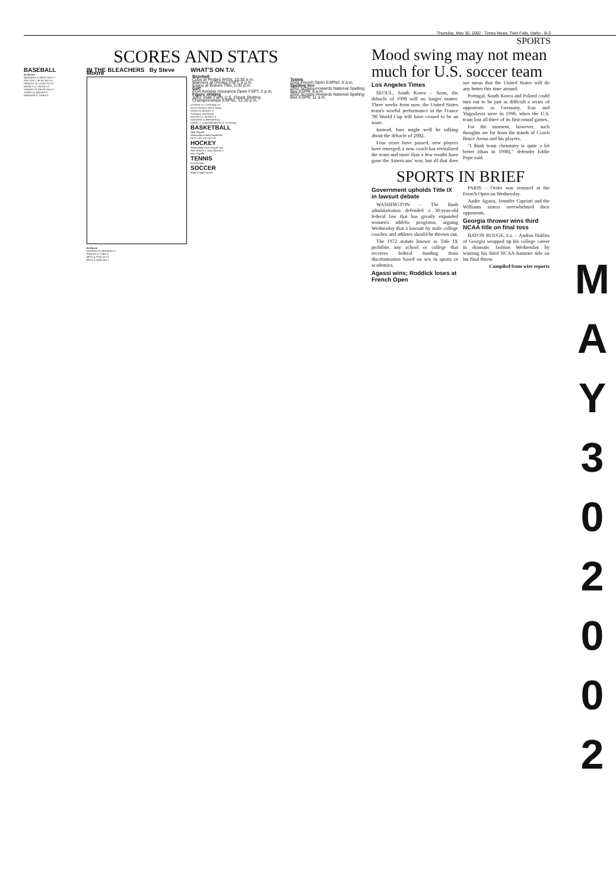Thursday, May 30, 2002 Times-News, Twin Falls, Idaho . B-3
SPORTS
SCORES AND STATS
BASEBALL
AL Boxes
MARINERS 5, DEVIL RAYS 2
RED SOX 7, BLUE JAYS 4
ORIOLES 10, ATHLETICS 5
ANGELS 12, ROYALS 2
YANKEES 6, WHITE SOX 3
TIGERS 9, INDIANS 5
RANGERS 9, TWINS 8
IN THE BLEACHERS By Steve Moore
NL Boxes
DODGERS 4, BREWERS 3
PIRATES 5, CUBS 0
METS 4, PHILLIES 3
REDS 8, MARLINS 2
WHAT'S ON T.V.
| Baseball Cubs at Pirates WGN, 10:30 a.m. Mariners at Orioles FSPT, 5 p.m. Expos at Braves TBS, 5:30 p.m. Golf PGA Kemper Insurance Open FSPT, 2 p.m. Figure skating 2002 State Farm U.S. Figure Skating Championships ESPN2, 12:30 p.m. | Tennis 2002 French Open ESPN2, 6 a.m. Spelling bee 2002 Scripps-Howards National Spelling Bee ESPN, 8 a.m. 2002 Scripps Howards National Spelling Bee ESPN, 11 a.m. |
ASTROS 10, CARDINALS 5
JUCO Division I World Series
EXPOS 4, BRAVES 3
Tuesday's Late Boxes
ROCKIES 3, PADRES 2
DODGERS 8, BREWERS 4
GIANTS 1, DIAMONDBACKS 0, 10 innings
BASKETBALL
NBA Playoffs
Wednesday's NBA Playoff Box
NETS 103, CELTICS 92
HOCKEY
Wednesday's NHL Playoff Sum
RED WINGS 2, AVALANCHE 0
NHL Playoffs
TENNIS
French Open
SOCCER
Major League Soccer
Mood swing may not mean much for U.S. soccer team
Los Angeles Times
SEOUL, South Korea – Soon, the debacle of 1998 will no longer matter. Three weeks from now, the United States team's woeful performance in the France '98 World Cup will have ceased to be an issue.
Instead, fans might well be talking about the debacle of 2002.
Four years have passed, new players have emerged, a new coach has revitalized the team and more than a few results have gone the Americans' way, but all that does not mean that the United States will do any better this time around.
Portugal, South Korea and Poland could turn out to be just as difficult a series of opponents as Germany, Iran and Yugoslavia were in 1998, when the U.S. team lost all three of its first-round games.
For the moment, however, such thoughts are far from the minds of Coach Bruce Arena and his players.
"I think team chemistry is quite a bit better (than in 1998)," defender Eddie Pope said.
SPORTS IN BRIEF
Government upholds Title IX in lawsuit debate
WASHINGTON – The Bush administration defended a 30-year-old federal law that has greatly expanded women's athletic programs, arguing Wednesday that a lawsuit by male college coaches and athletes should be thrown out.
The 1972 statute known as Title IX prohibits any school or college that receives federal funding from discrimination based on sex in sports or academics.
Agassi wins; Roddick loses at French Open
PARIS – Order was restored at the French Open on Wednesday.
Andre Agassi, Jennifer Capriati and the Williams sisters overwhelmed their opponents.
Georgia thrower wins third NCAA title on final toss
BATON ROUGE, La. – Andras Haklits of Georgia wrapped up his college career in dramatic fashion Wednesday by winning his third NCAA hammer title on his final throw.
Compiled from wire reports
M
A
Y
3
0
2
0
0
2